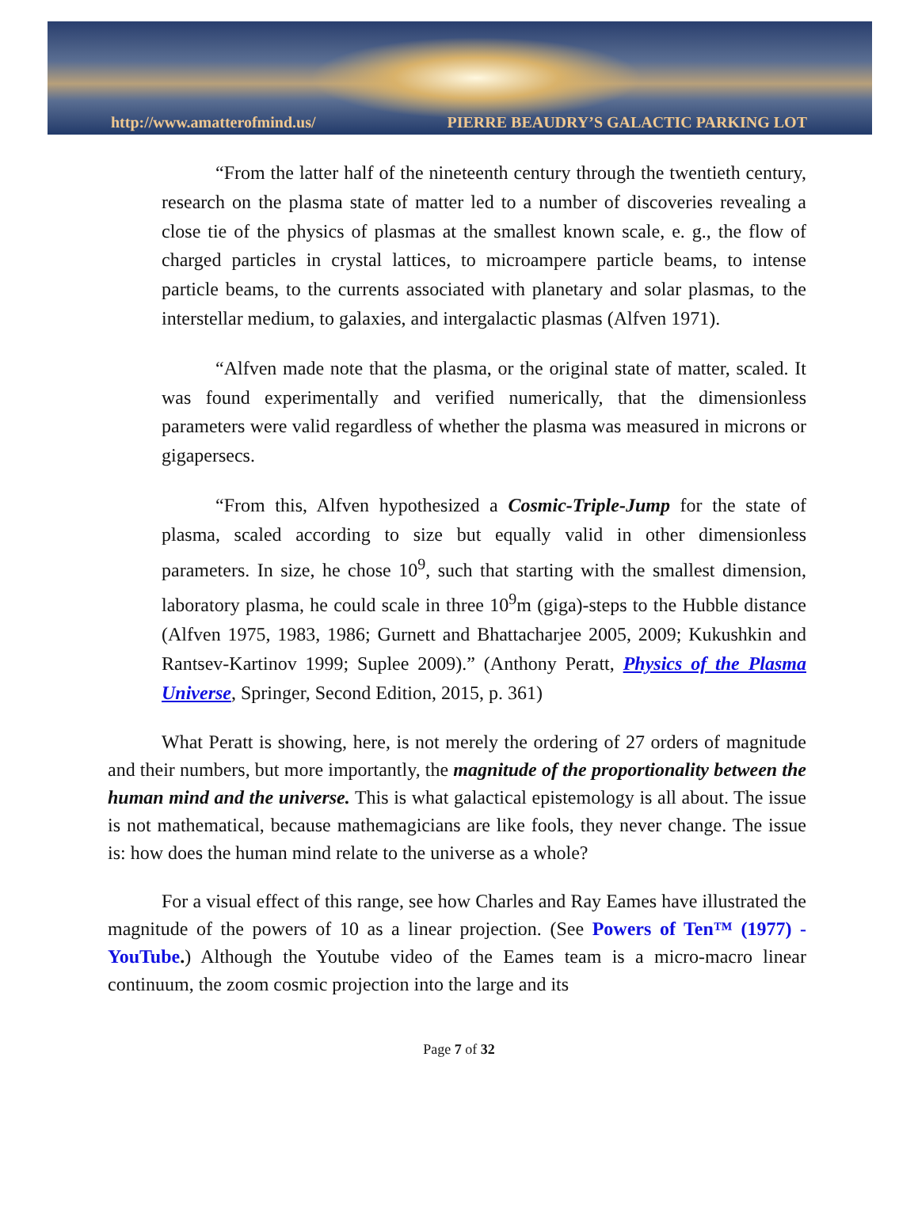http://www.amatterofmind.us/ PIERRE BEAUDRY’S GALACTIC PARKING LOT
“From the latter half of the nineteenth century through the twentieth century, research on the plasma state of matter led to a number of discoveries revealing a close tie of the physics of plasmas at the smallest known scale, e. g., the flow of charged particles in crystal lattices, to microampere particle beams, to intense particle beams, to the currents associated with planetary and solar plasmas, to the interstellar medium, to galaxies, and intergalactic plasmas (Alfven 1971).
“Alfven made note that the plasma, or the original state of matter, scaled. It was found experimentally and verified numerically, that the dimensionless parameters were valid regardless of whether the plasma was measured in microns or gigapersecs.
“From this, Alfven hypothesized a Cosmic-Triple-Jump for the state of plasma, scaled according to size but equally valid in other dimensionless parameters. In size, he chose 10<sup>9</sup>, such that starting with the smallest dimension, laboratory plasma, he could scale in three 10<sup>9</sup>m (giga)-steps to the Hubble distance (Alfven 1975, 1983, 1986; Gurnett and Bhattacharjee 2005, 2009; Kukushkin and Rantsev-Kartinov 1999; Suplee 2009).” (Anthony Peratt, Physics of the Plasma Universe, Springer, Second Edition, 2015, p. 361)
What Peratt is showing, here, is not merely the ordering of 27 orders of magnitude and their numbers, but more importantly, the magnitude of the proportionality between the human mind and the universe. This is what galactical epistemology is all about. The issue is not mathematical, because mathemagicians are like fools, they never change. The issue is: how does the human mind relate to the universe as a whole?
For a visual effect of this range, see how Charles and Ray Eames have illustrated the magnitude of the powers of 10 as a linear projection. (See Powers of Ten™ (1977) - YouTube.) Although the Youtube video of the Eames team is a micro-macro linear continuum, the zoom cosmic projection into the large and its
Page 7 of 32